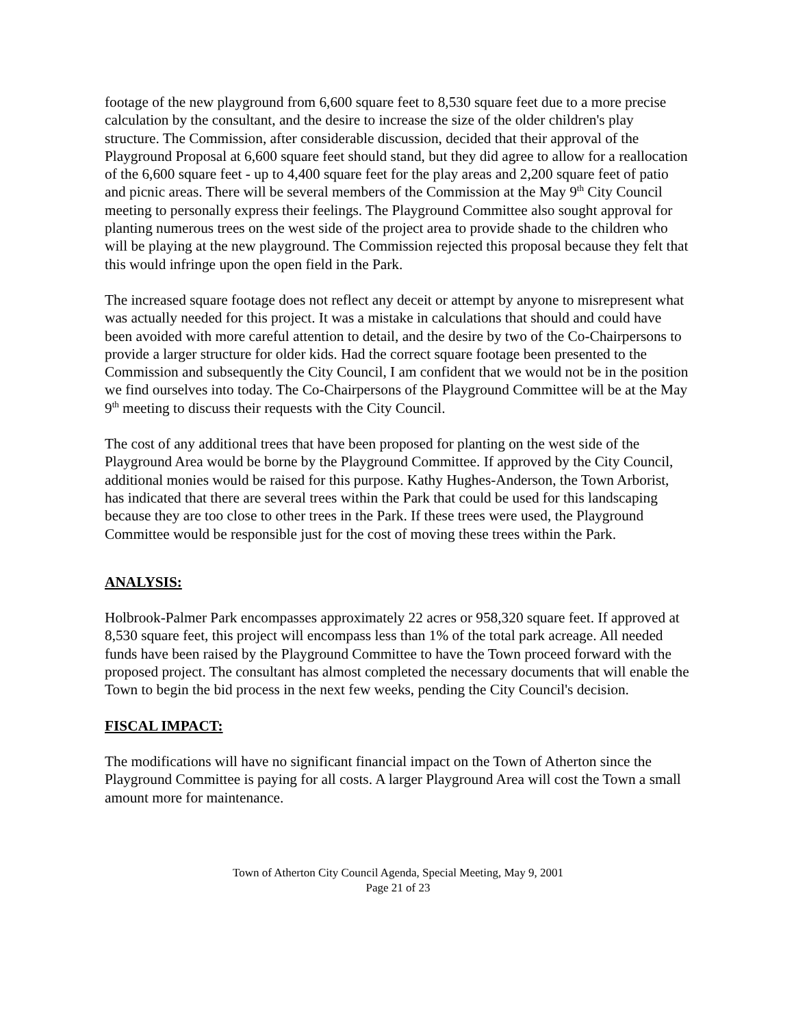footage of the new playground from 6,600 square feet to 8,530 square feet due to a more precise calculation by the consultant, and the desire to increase the size of the older children's play structure. The Commission, after considerable discussion, decided that their approval of the Playground Proposal at 6,600 square feet should stand, but they did agree to allow for a reallocation of the 6,600 square feet - up to 4,400 square feet for the play areas and 2,200 square feet of patio and picnic areas. There will be several members of the Commission at the May 9<sup>th</sup> City Council meeting to personally express their feelings. The Playground Committee also sought approval for planting numerous trees on the west side of the project area to provide shade to the children who will be playing at the new playground. The Commission rejected this proposal because they felt that this would infringe upon the open field in the Park.
The increased square footage does not reflect any deceit or attempt by anyone to misrepresent what was actually needed for this project. It was a mistake in calculations that should and could have been avoided with more careful attention to detail, and the desire by two of the Co-Chairpersons to provide a larger structure for older kids. Had the correct square footage been presented to the Commission and subsequently the City Council, I am confident that we would not be in the position we find ourselves into today. The Co-Chairpersons of the Playground Committee will be at the May 9<sup>th</sup> meeting to discuss their requests with the City Council.
The cost of any additional trees that have been proposed for planting on the west side of the Playground Area would be borne by the Playground Committee. If approved by the City Council, additional monies would be raised for this purpose. Kathy Hughes-Anderson, the Town Arborist, has indicated that there are several trees within the Park that could be used for this landscaping because they are too close to other trees in the Park. If these trees were used, the Playground Committee would be responsible just for the cost of moving these trees within the Park.
ANALYSIS:
Holbrook-Palmer Park encompasses approximately 22 acres or 958,320 square feet. If approved at 8,530 square feet, this project will encompass less than 1% of the total park acreage. All needed funds have been raised by the Playground Committee to have the Town proceed forward with the proposed project. The consultant has almost completed the necessary documents that will enable the Town to begin the bid process in the next few weeks, pending the City Council's decision.
FISCAL IMPACT:
The modifications will have no significant financial impact on the Town of Atherton since the Playground Committee is paying for all costs. A larger Playground Area will cost the Town a small amount more for maintenance.
Town of Atherton City Council Agenda, Special Meeting, May 9, 2001
Page 21 of 23